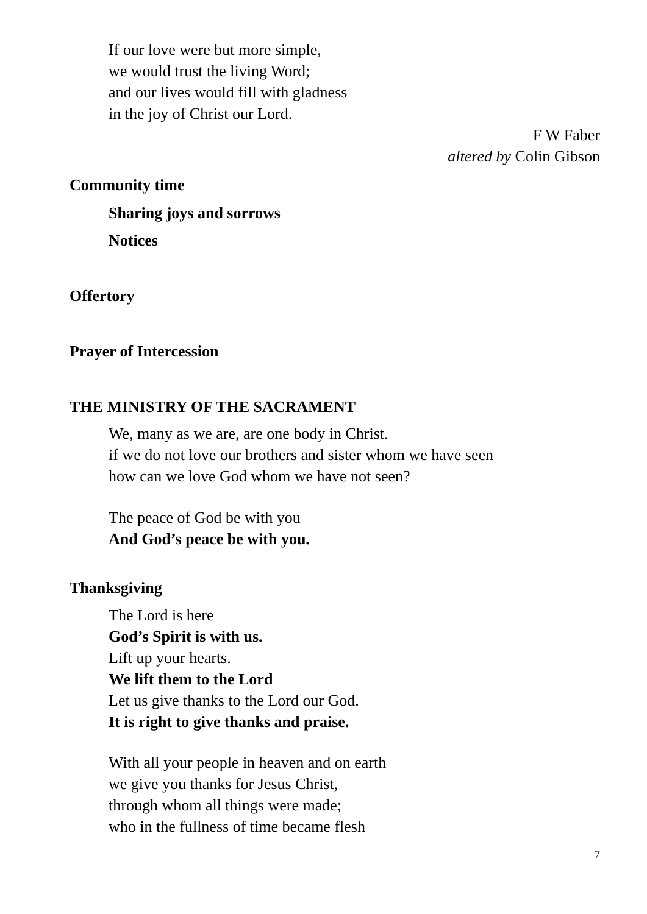If our love were but more simple,
we would trust the living Word;
and our lives would fill with gladness
in the joy of Christ our Lord.
F W Faber
altered by Colin Gibson
Community time
Sharing joys and sorrows
Notices
Offertory
Prayer of Intercession
THE MINISTRY OF THE SACRAMENT
We, many as we are, are one body in Christ.
if we do not love our brothers and sister whom we have seen
how can we love God whom we have not seen?
The peace of God be with you
And God’s peace be with you.
Thanksgiving
The Lord is here
God’s Spirit is with us.
Lift up your hearts.
We lift them to the Lord
Let us give thanks to the Lord our God.
It is right to give thanks and praise.
With all your people in heaven and on earth
we give you thanks for Jesus Christ,
through whom all things were made;
who in the fullness of time became flesh
7